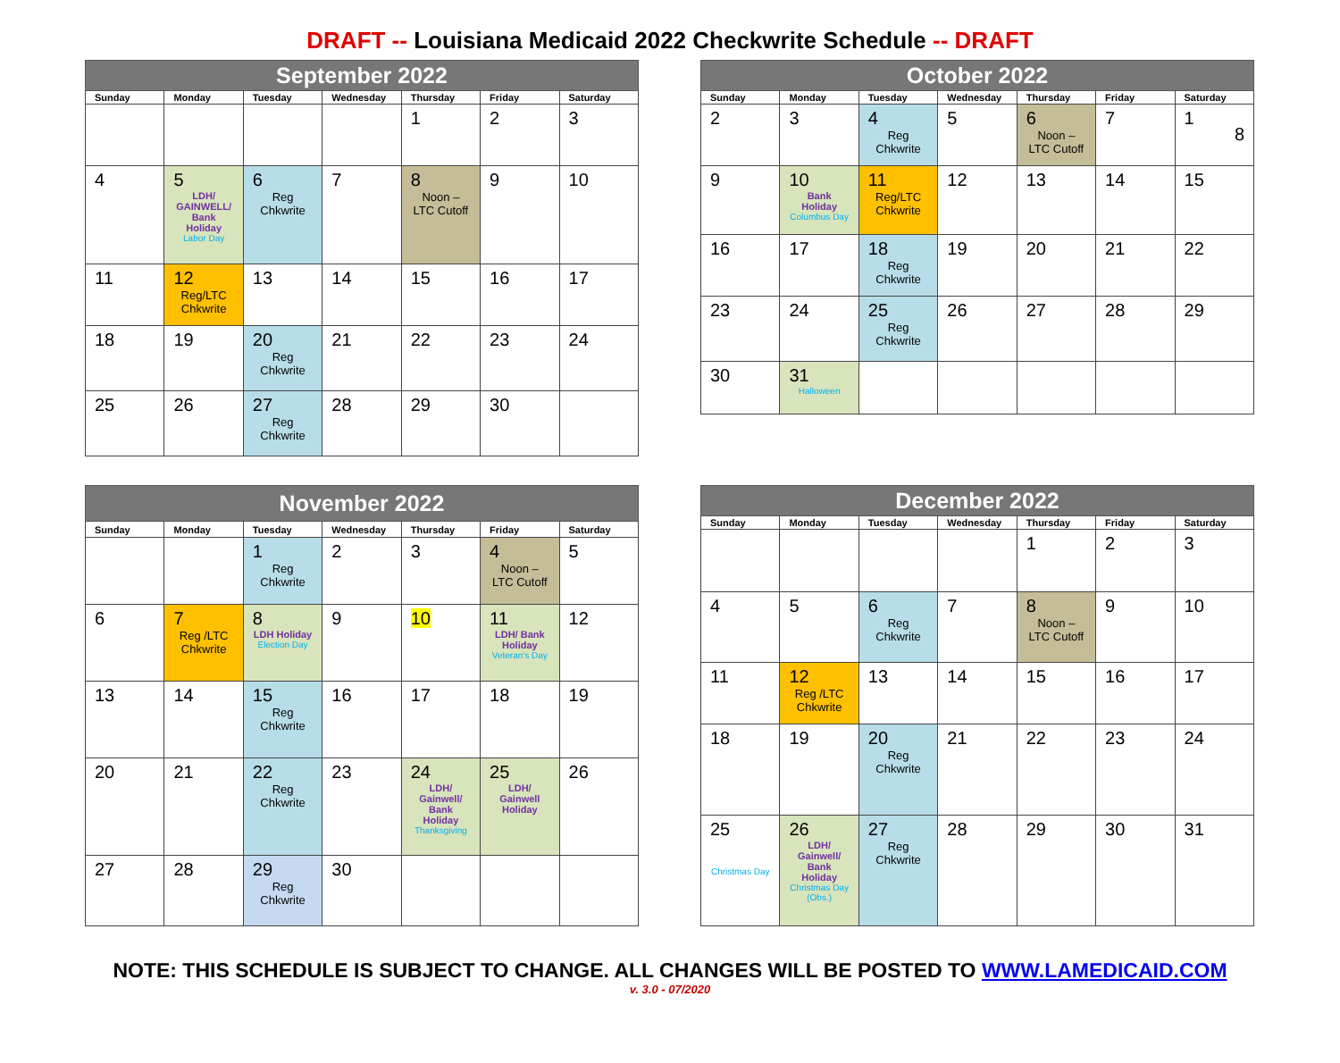DRAFT -- Louisiana Medicaid 2022 Checkwrite Schedule -- DRAFT
| September 2022 | | | | | | |
| --- | --- | --- | --- | --- | --- | --- |
| Sunday | Monday | Tuesday | Wednesday | Thursday | Friday | Saturday |
| | | | | 1 | 2 | 3 |
| 4 | 5 LDH/ GAINWELL/ Bank Holiday Labor Day | 6 Reg Chkwrite | 7 | 8 Noon – LTC Cutoff | 9 | 10 |
| 11 | 12 Reg/LTC Chkwrite | 13 | 14 | 15 | 16 | 17 |
| 18 | 19 | 20 Reg Chkwrite | 21 | 22 | 23 | 24 |
| 25 | 26 | 27 Reg Chkwrite | 28 | 29 | 30 | |
| October 2022 | | | | | | |
| --- | --- | --- | --- | --- | --- | --- |
| Sunday | Monday | Tuesday | Wednesday | Thursday | Friday | Saturday |
| 2 | 3 | 4 Reg Chkwrite | 5 | 6 Noon – LTC Cutoff | 7 | 1 8 |
| 9 | 10 Bank Holiday Columbus Day | 11 Reg/LTC Chkwrite | 12 | 13 | 14 | 15 |
| 16 | 17 | 18 Reg Chkwrite | 19 | 20 | 21 | 22 |
| 23 | 24 | 25 Reg Chkwrite | 26 | 27 | 28 | 29 |
| 30 | 31 Halloween | | | | | |
| November 2022 | | | | | | |
| --- | --- | --- | --- | --- | --- | --- |
| Sunday | Monday | Tuesday | Wednesday | Thursday | Friday | Saturday |
| | | 1 Reg Chkwrite | 2 | 3 | 4 Noon – LTC Cutoff | 5 |
| 6 | 7 Reg /LTC Chkwrite | 8 LDH Holiday Election Day | 9 | 10 | 11 LDH/ Bank Holiday Veteran's Day | 12 |
| 13 | 14 | 15 Reg Chkwrite | 16 | 17 | 18 | 19 |
| 20 | 21 | 22 Reg Chkwrite | 23 | 24 LDH/ Gainwell/ Bank Holiday Thanksgiving | 25 LDH/ Gainwell Holiday | 26 |
| 27 | 28 | 29 Reg Chkwrite | 30 | | | |
| December 2022 | | | | | | |
| --- | --- | --- | --- | --- | --- | --- |
| Sunday | Monday | Tuesday | Wednesday | Thursday | Friday | Saturday |
| | | | | 1 | 2 | 3 |
| 4 | 5 | 6 Reg Chkwrite | 7 | 8 Noon – LTC Cutoff | 9 | 10 |
| 11 | 12 Reg /LTC Chkwrite | 13 | 14 | 15 | 16 | 17 |
| 18 | 19 | 20 Reg Chkwrite | 21 | 22 | 23 | 24 |
| 25 Christmas Day | 26 LDH/ Gainwell/ Bank Holiday Christmas Day (Obs.) | 27 Reg Chkwrite | 28 | 29 | 30 | 31 |
NOTE: THIS SCHEDULE IS SUBJECT TO CHANGE. ALL CHANGES WILL BE POSTED TO WWW.LAMEDICAID.COM
v. 3.0 - 07/2020